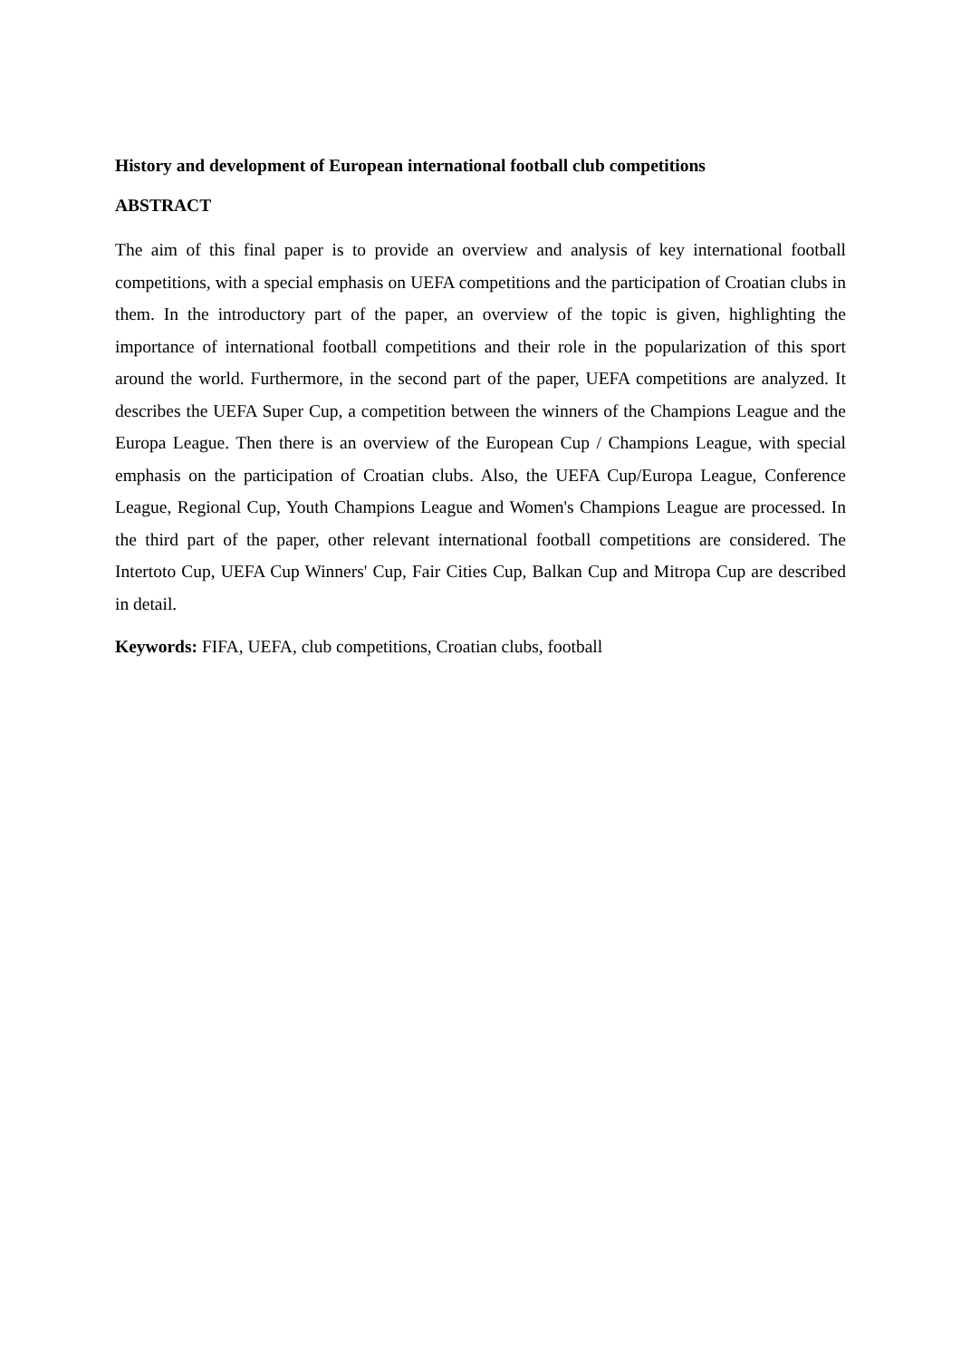History and development of European international football club competitions
ABSTRACT
The aim of this final paper is to provide an overview and analysis of key international football competitions, with a special emphasis on UEFA competitions and the participation of Croatian clubs in them. In the introductory part of the paper, an overview of the topic is given, highlighting the importance of international football competitions and their role in the popularization of this sport around the world. Furthermore, in the second part of the paper, UEFA competitions are analyzed. It describes the UEFA Super Cup, a competition between the winners of the Champions League and the Europa League. Then there is an overview of the European Cup / Champions League, with special emphasis on the participation of Croatian clubs. Also, the UEFA Cup/Europa League, Conference League, Regional Cup, Youth Champions League and Women's Champions League are processed. In the third part of the paper, other relevant international football competitions are considered. The Intertoto Cup, UEFA Cup Winners' Cup, Fair Cities Cup, Balkan Cup and Mitropa Cup are described in detail.
Keywords: FIFA, UEFA, club competitions, Croatian clubs, football